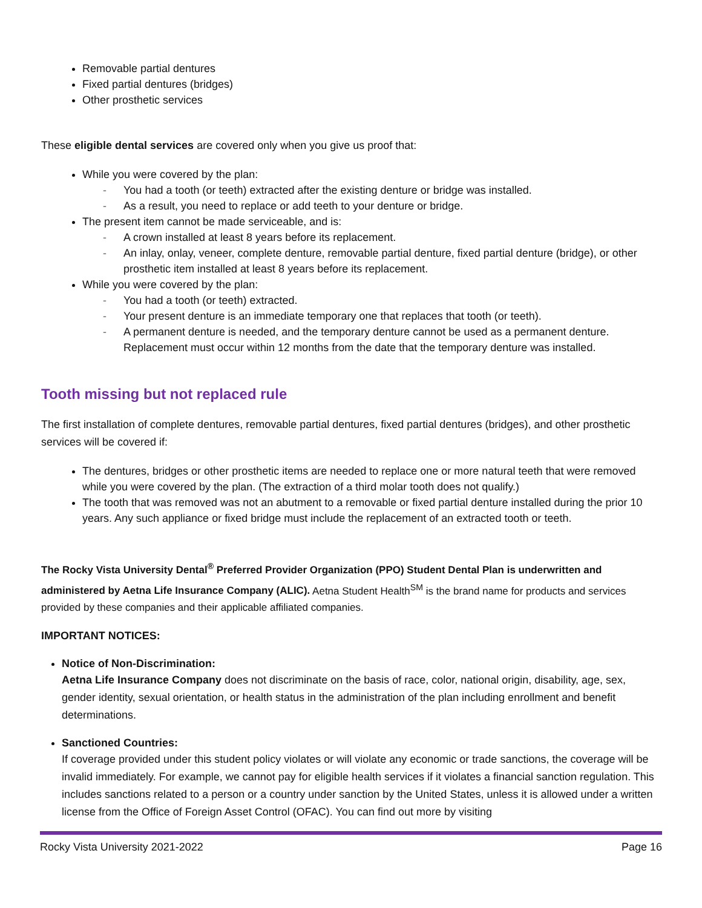Removable partial dentures
Fixed partial dentures (bridges)
Other prosthetic services
These eligible dental services are covered only when you give us proof that:
While you were covered by the plan:
- You had a tooth (or teeth) extracted after the existing denture or bridge was installed.
- As a result, you need to replace or add teeth to your denture or bridge.
The present item cannot be made serviceable, and is:
- A crown installed at least 8 years before its replacement.
- An inlay, onlay, veneer, complete denture, removable partial denture, fixed partial denture (bridge), or other prosthetic item installed at least 8 years before its replacement.
While you were covered by the plan:
- You had a tooth (or teeth) extracted.
- Your present denture is an immediate temporary one that replaces that tooth (or teeth).
- A permanent denture is needed, and the temporary denture cannot be used as a permanent denture. Replacement must occur within 12 months from the date that the temporary denture was installed.
Tooth missing but not replaced rule
The first installation of complete dentures, removable partial dentures, fixed partial dentures (bridges), and other prosthetic services will be covered if:
The dentures, bridges or other prosthetic items are needed to replace one or more natural teeth that were removed while you were covered by the plan. (The extraction of a third molar tooth does not qualify.)
The tooth that was removed was not an abutment to a removable or fixed partial denture installed during the prior 10 years. Any such appliance or fixed bridge must include the replacement of an extracted tooth or teeth.
The Rocky Vista University Dental<sup>®</sup> Preferred Provider Organization (PPO) Student Dental Plan is underwritten and administered by Aetna Life Insurance Company (ALIC). Aetna Student Health<sup>SM</sup> is the brand name for products and services provided by these companies and their applicable affiliated companies.
IMPORTANT NOTICES:
Notice of Non-Discrimination:
Aetna Life Insurance Company does not discriminate on the basis of race, color, national origin, disability, age, sex, gender identity, sexual orientation, or health status in the administration of the plan including enrollment and benefit determinations.
Sanctioned Countries:
If coverage provided under this student policy violates or will violate any economic or trade sanctions, the coverage will be invalid immediately. For example, we cannot pay for eligible health services if it violates a financial sanction regulation. This includes sanctions related to a person or a country under sanction by the United States, unless it is allowed under a written license from the Office of Foreign Asset Control (OFAC). You can find out more by visiting
Rocky Vista University 2021-2022 Page 16